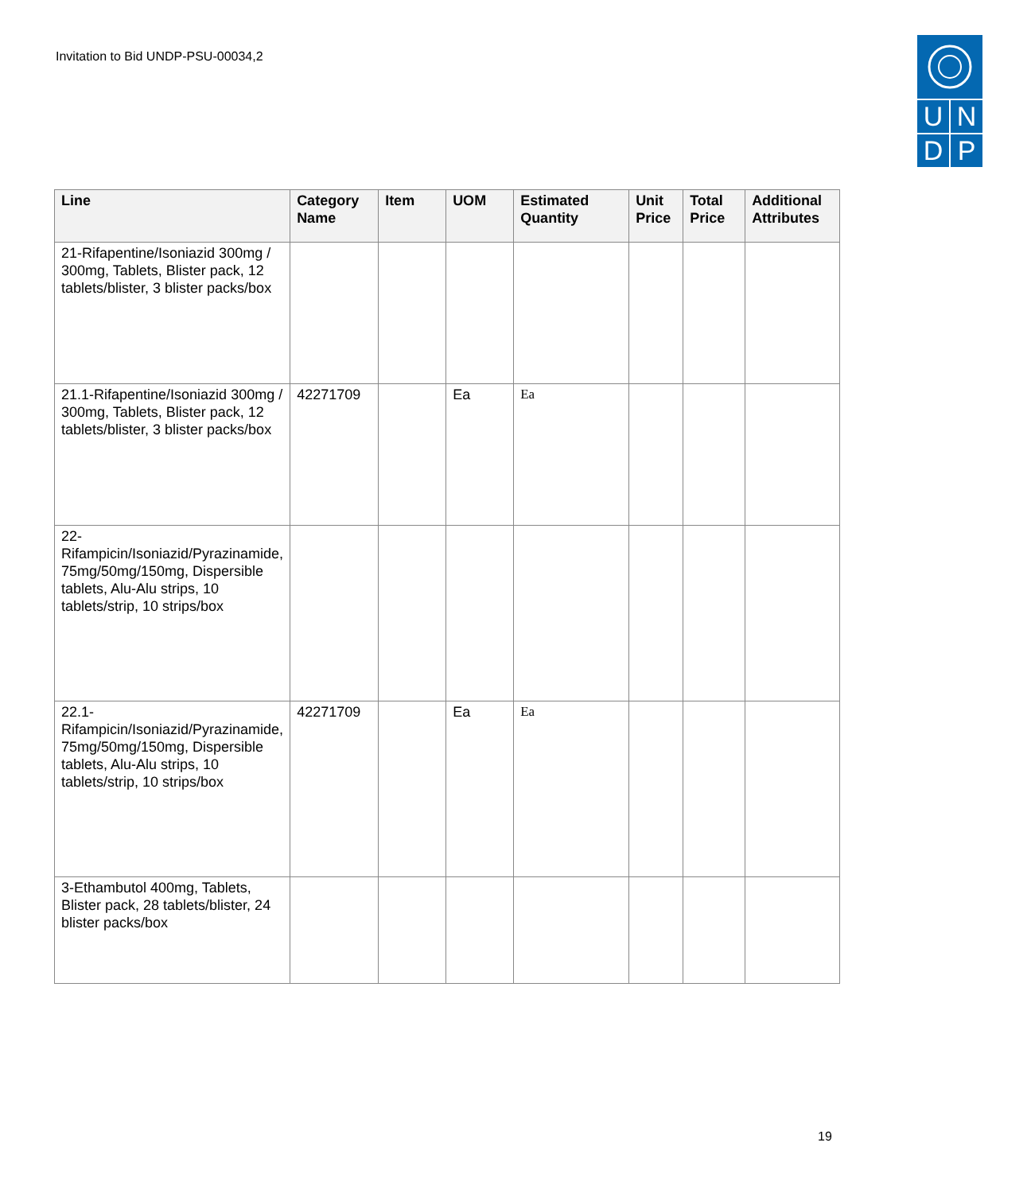Invitation to Bid UNDP-PSU-00034,2
U N
D P
| Line | Category Name | Item | UOM | Estimated Quantity | Unit Price | Total Price | Additional Attributes |
| --- | --- | --- | --- | --- | --- | --- | --- |
| 21-Rifapentine/Isoniazid 300mg / 300mg, Tablets, Blister pack, 12 tablets/blister, 3 blister packs/box | | | | | | | |
| 21.1-Rifapentine/Isoniazid 300mg / 300mg, Tablets, Blister pack, 12 tablets/blister, 3 blister packs/box | 42271709 | | Ea | Ea | | | |
| 22-Rifampicin/Isoniazid/Pyrazinamide, 75mg/50mg/150mg, Dispersible tablets, Alu-Alu strips, 10 tablets/strip, 10 strips/box | | | | | | | |
| 22.1-Rifampicin/Isoniazid/Pyrazinamide, 75mg/50mg/150mg, Dispersible tablets, Alu-Alu strips, 10 tablets/strip, 10 strips/box | 42271709 | | Ea | Ea | | | |
| 3-Ethambutol 400mg, Tablets, Blister pack, 28 tablets/blister, 24 blister packs/box | | | | | | | |
19